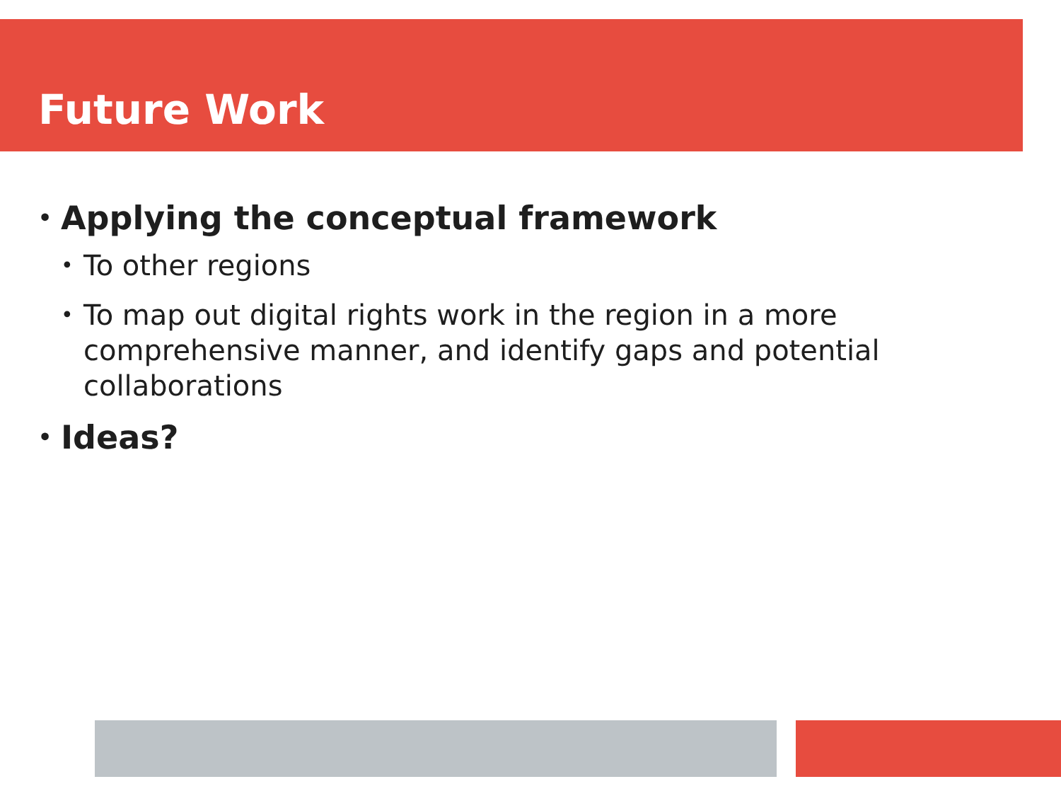Future Work
• Applying the conceptual framework
• To other regions
• To map out digital rights work in the region in a more comprehensive manner, and identify gaps and potential collaborations
• Ideas?